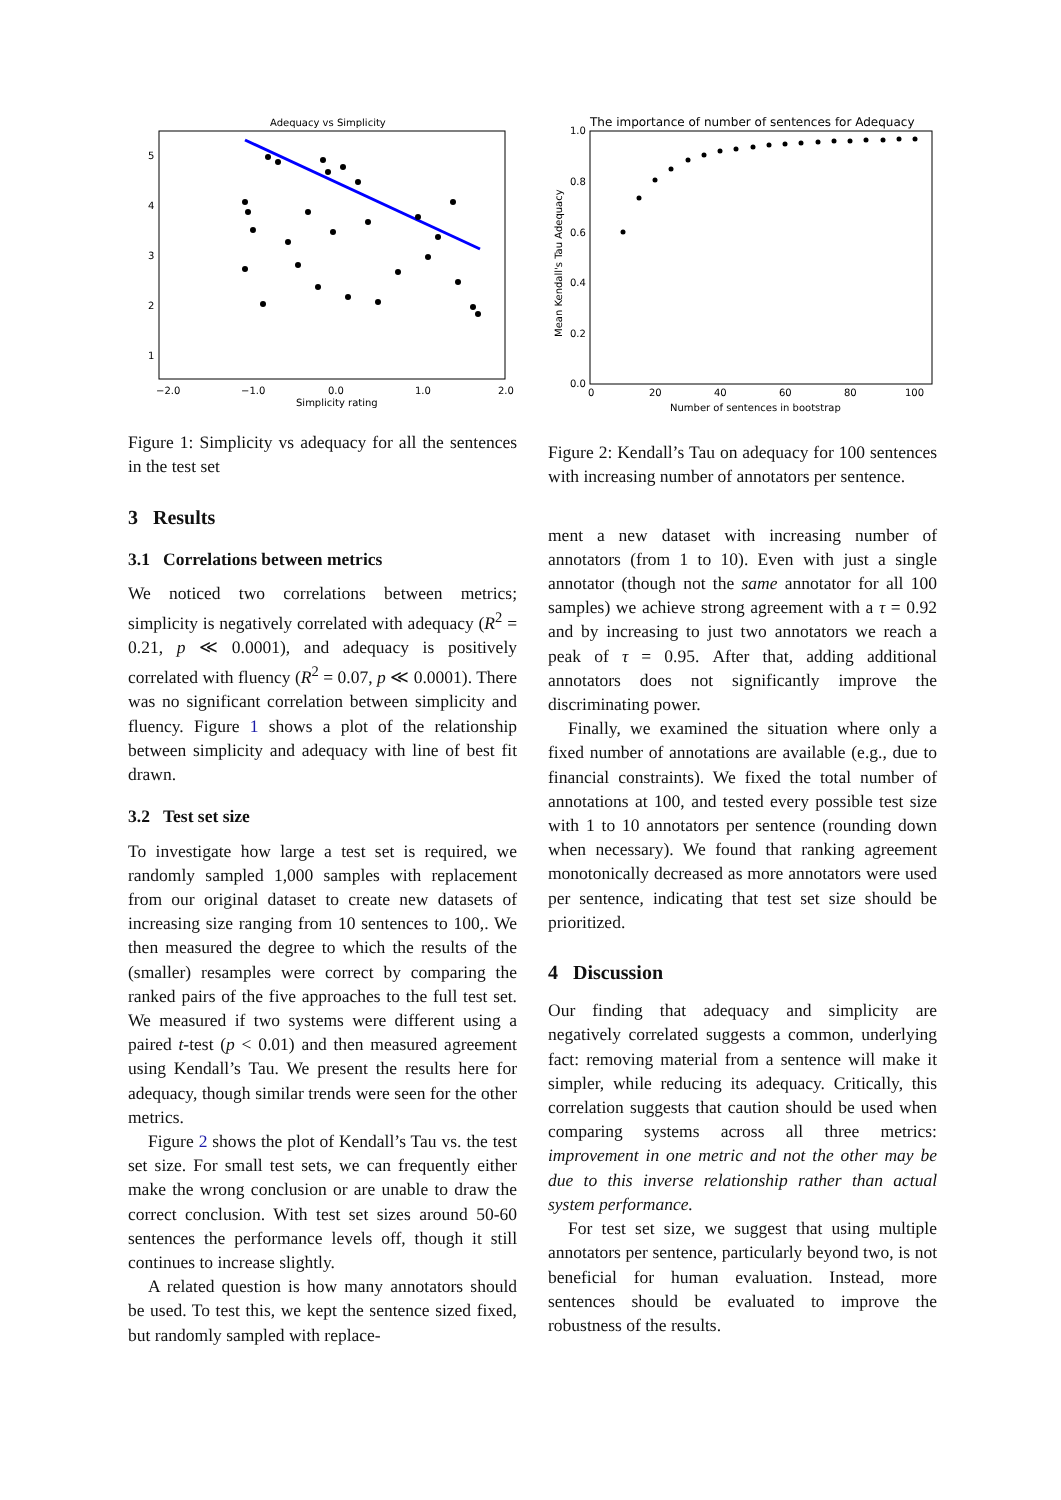Adequacy vs Simplicity
−2.0
−1.0
0.0
1.0
2.0
Simplicity rating
5
4
3
2
1
Figure 1: Simplicity vs adequacy for all the sentences in the test set
3 Results
3.1 Correlations between metrics
We noticed two correlations between metrics; simplicity is negatively correlated with adequacy (R<sup>2</sup> = 0.21, p ≪ 0.0001), and adequacy is positively correlated with fluency (R<sup>2</sup> = 0.07, p ≪ 0.0001). There was no significant correlation between simplicity and fluency. Figure 1 shows a plot of the relationship between simplicity and adequacy with line of best fit drawn.
3.2 Test set size
To investigate how large a test set is required, we randomly sampled 1,000 samples with replacement from our original dataset to create new datasets of increasing size ranging from 10 sentences to 100,. We then measured the degree to which the results of the (smaller) resamples were correct by comparing the ranked pairs of the five approaches to the full test set. We measured if two systems were different using a paired t-test (p < 0.01) and then measured agreement using Kendall’s Tau. We present the results here for adequacy, though similar trends were seen for the other metrics.
Figure 2 shows the plot of Kendall’s Tau vs. the test set size. For small test sets, we can frequently either make the wrong conclusion or are unable to draw the correct conclusion. With test set sizes around 50-60 sentences the performance levels off, though it still continues to increase slightly.
A related question is how many annotators should be used. To test this, we kept the sentence sized fixed, but randomly sampled with replace-
The importance of number of sentences for Adequacy
1.0
0.8
0.6
0.4
0.2
0.0
0
20
40
60
80
100
Number of sentences in bootstrap
Mean Kendall's Tau Adequacy
Figure 2: Kendall’s Tau on adequacy for 100 sentences with increasing number of annotators per sentence.
ment a new dataset with increasing number of annotators (from 1 to 10). Even with just a single annotator (though not the same annotator for all 100 samples) we achieve strong agreement with a τ = 0.92 and by increasing to just two annotators we reach a peak of τ = 0.95. After that, adding additional annotators does not significantly improve the discriminating power.
Finally, we examined the situation where only a fixed number of annotations are available (e.g., due to financial constraints). We fixed the total number of annotations at 100, and tested every possible test size with 1 to 10 annotators per sentence (rounding down when necessary). We found that ranking agreement monotonically decreased as more annotators were used per sentence, indicating that test set size should be prioritized.
4 Discussion
Our finding that adequacy and simplicity are negatively correlated suggests a common, underlying fact: removing material from a sentence will make it simpler, while reducing its adequacy. Critically, this correlation suggests that caution should be used when comparing systems across all three metrics: improvement in one metric and not the other may be due to this inverse relationship rather than actual system performance.
For test set size, we suggest that using multiple annotators per sentence, particularly beyond two, is not beneficial for human evaluation. Instead, more sentences should be evaluated to improve the robustness of the results.